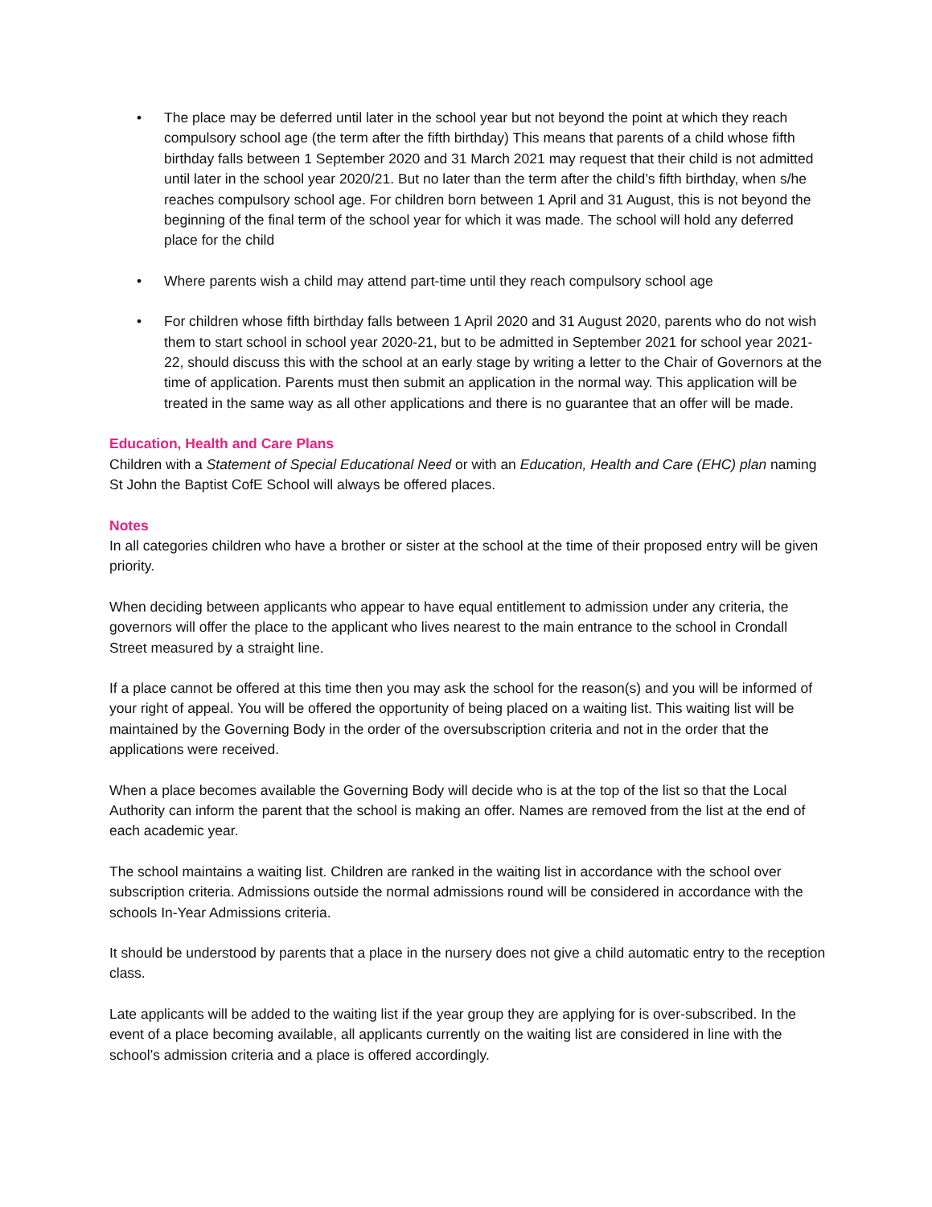• The place may be deferred until later in the school year but not beyond the point at which they reach compulsory school age (the term after the fifth birthday) This means that parents of a child whose fifth birthday falls between 1 September 2020 and 31 March 2021 may request that their child is not admitted until later in the school year 2020/21. But no later than the term after the child’s fifth birthday, when s/he reaches compulsory school age. For children born between 1 April and 31 August, this is not beyond the beginning of the final term of the school year for which it was made. The school will hold any deferred place for the child
• Where parents wish a child may attend part-time until they reach compulsory school age
• For children whose fifth birthday falls between 1 April 2020 and 31 August 2020, parents who do not wish them to start school in school year 2020-21, but to be admitted in September 2021 for school year 2021-22, should discuss this with the school at an early stage by writing a letter to the Chair of Governors at the time of application. Parents must then submit an application in the normal way. This application will be treated in the same way as all other applications and there is no guarantee that an offer will be made.
Education, Health and Care Plans
Children with a Statement of Special Educational Need or with an Education, Health and Care (EHC) plan naming St John the Baptist CofE School will always be offered places.
Notes
In all categories children who have a brother or sister at the school at the time of their proposed entry will be given priority.
When deciding between applicants who appear to have equal entitlement to admission under any criteria, the governors will offer the place to the applicant who lives nearest to the main entrance to the school in Crondall Street measured by a straight line.
If a place cannot be offered at this time then you may ask the school for the reason(s) and you will be informed of your right of appeal. You will be offered the opportunity of being placed on a waiting list. This waiting list will be maintained by the Governing Body in the order of the oversubscription criteria and not in the order that the applications were received.
When a place becomes available the Governing Body will decide who is at the top of the list so that the Local Authority can inform the parent that the school is making an offer. Names are removed from the list at the end of each academic year.
The school maintains a waiting list. Children are ranked in the waiting list in accordance with the school over subscription criteria. Admissions outside the normal admissions round will be considered in accordance with the schools In-Year Admissions criteria.
It should be understood by parents that a place in the nursery does not give a child automatic entry to the reception class.
Late applicants will be added to the waiting list if the year group they are applying for is over-subscribed. In the event of a place becoming available, all applicants currently on the waiting list are considered in line with the school’s admission criteria and a place is offered accordingly.